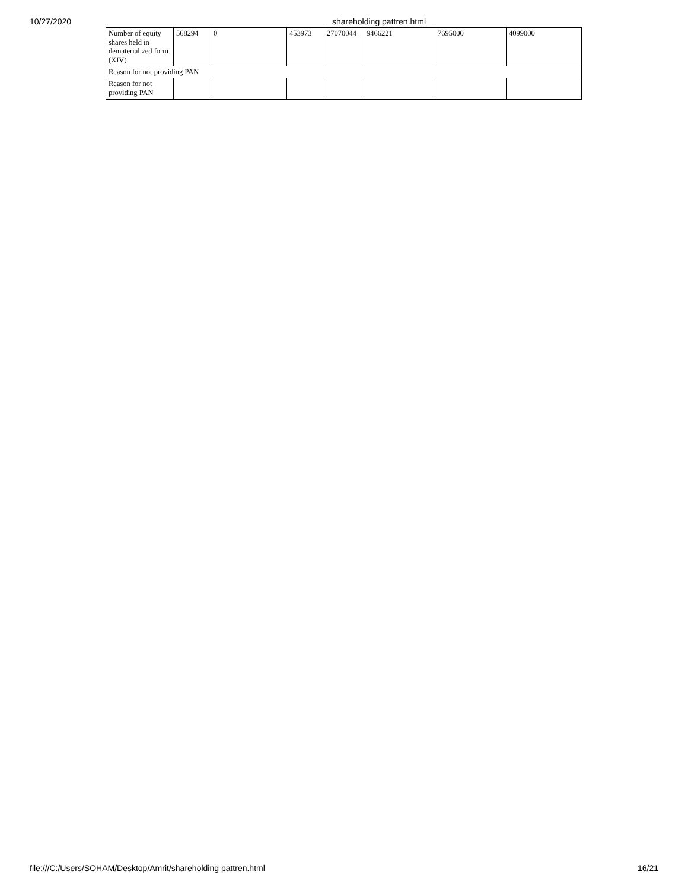10/27/2020 shareholding pattren.html
| Number of equity shares held in dematerialized form (XIV) | 568294 | 0 | 453973 | 27070044 | 9466221 | 7695000 | 4099000 |
| Reason for not providing PAN | | | | | | | |
| Reason for not providing PAN | | | | | | | |
file:///C:/Users/SOHAM/Desktop/Amrit/shareholding pattren.html
16/21